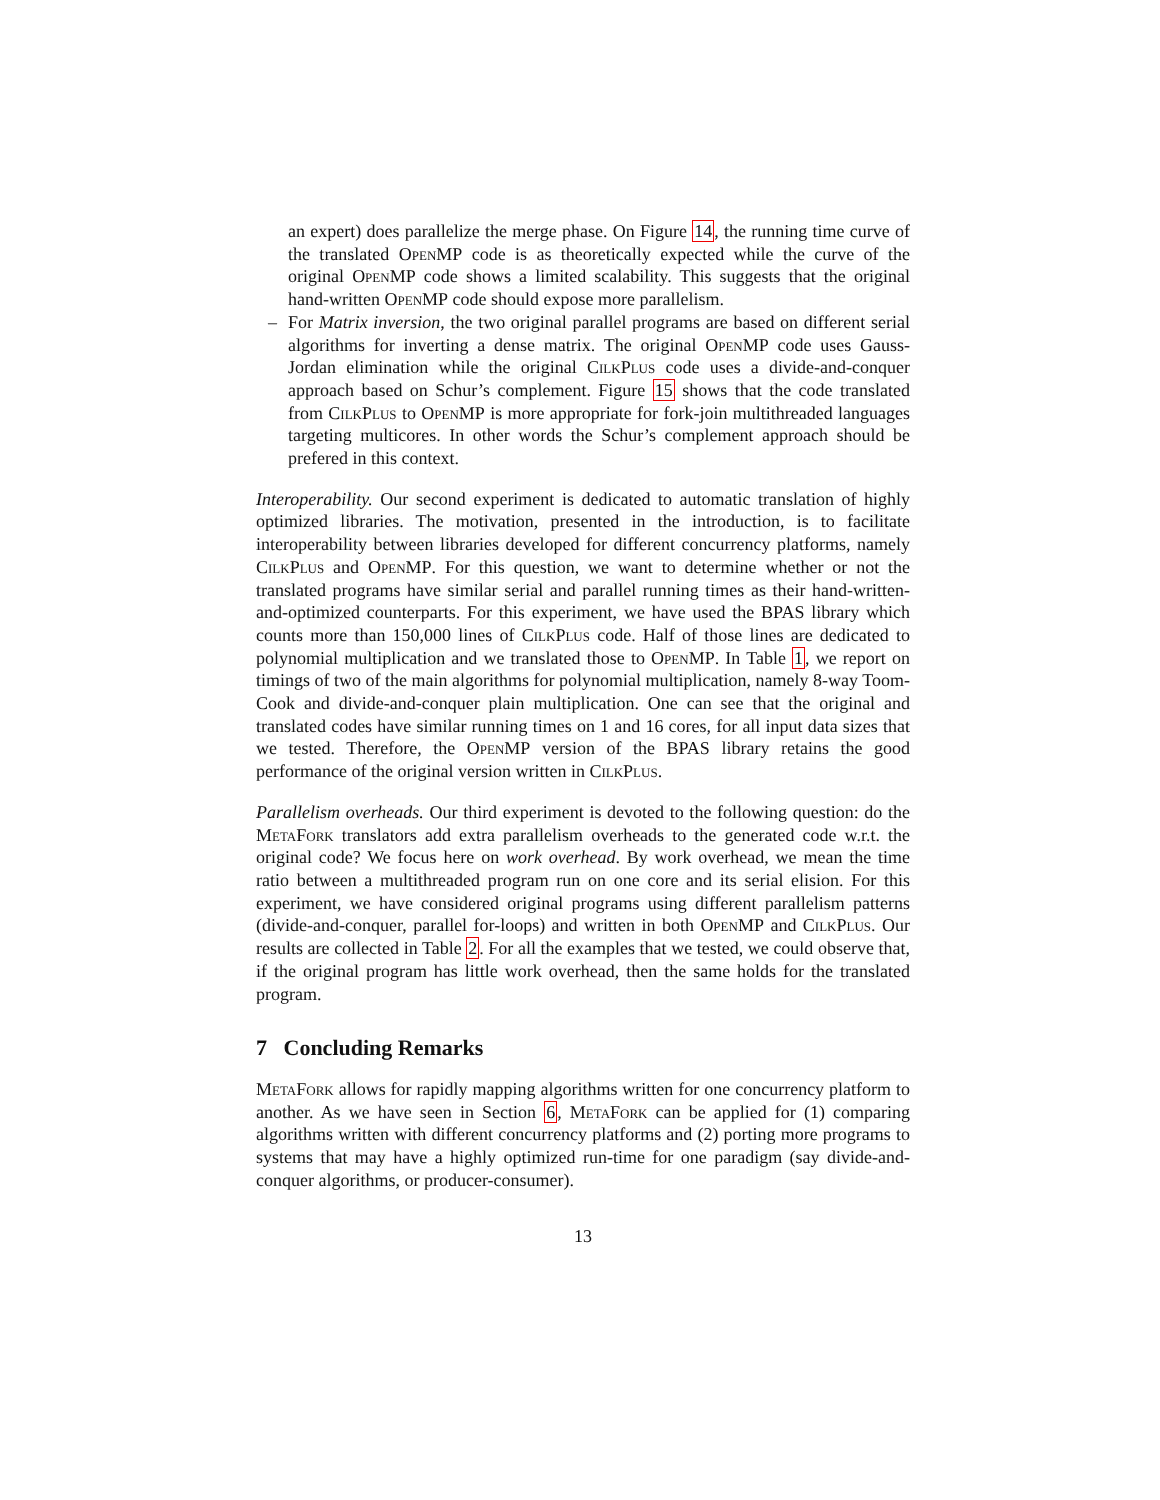an expert) does parallelize the merge phase. On Figure 14, the running time curve of the translated OpenMP code is as theoretically expected while the curve of the original OpenMP code shows a limited scalability. This suggests that the original hand-written OpenMP code should expose more parallelism.
– For Matrix inversion, the two original parallel programs are based on different serial algorithms for inverting a dense matrix. The original OpenMP code uses Gauss-Jordan elimination while the original CilkPlus code uses a divide-and-conquer approach based on Schur’s complement. Figure 15 shows that the code translated from CilkPlus to OpenMP is more appropriate for fork-join multithreaded languages targeting multicores. In other words the Schur’s complement approach should be prefered in this context.
Interoperability. Our second experiment is dedicated to automatic translation of highly optimized libraries. The motivation, presented in the introduction, is to facilitate interoperability between libraries developed for different concurrency platforms, namely CilkPlus and OpenMP. For this question, we want to determine whether or not the translated programs have similar serial and parallel running times as their hand-written-and-optimized counterparts. For this experiment, we have used the BPAS library which counts more than 150,000 lines of CilkPlus code. Half of those lines are dedicated to polynomial multiplication and we translated those to OpenMP. In Table 1, we report on timings of two of the main algorithms for polynomial multiplication, namely 8-way Toom-Cook and divide-and-conquer plain multiplication. One can see that the original and translated codes have similar running times on 1 and 16 cores, for all input data sizes that we tested. Therefore, the OpenMP version of the BPAS library retains the good performance of the original version written in CilkPlus.
Parallelism overheads. Our third experiment is devoted to the following question: do the MetaFork translators add extra parallelism overheads to the generated code w.r.t. the original code? We focus here on work overhead. By work overhead, we mean the time ratio between a multithreaded program run on one core and its serial elision. For this experiment, we have considered original programs using different parallelism patterns (divide-and-conquer, parallel for-loops) and written in both OpenMP and CilkPlus. Our results are collected in Table 2. For all the examples that we tested, we could observe that, if the original program has little work overhead, then the same holds for the translated program.
7 Concluding Remarks
MetaFork allows for rapidly mapping algorithms written for one concurrency platform to another. As we have seen in Section 6, MetaFork can be applied for (1) comparing algorithms written with different concurrency platforms and (2) porting more programs to systems that may have a highly optimized run-time for one paradigm (say divide-and-conquer algorithms, or producer-consumer).
13